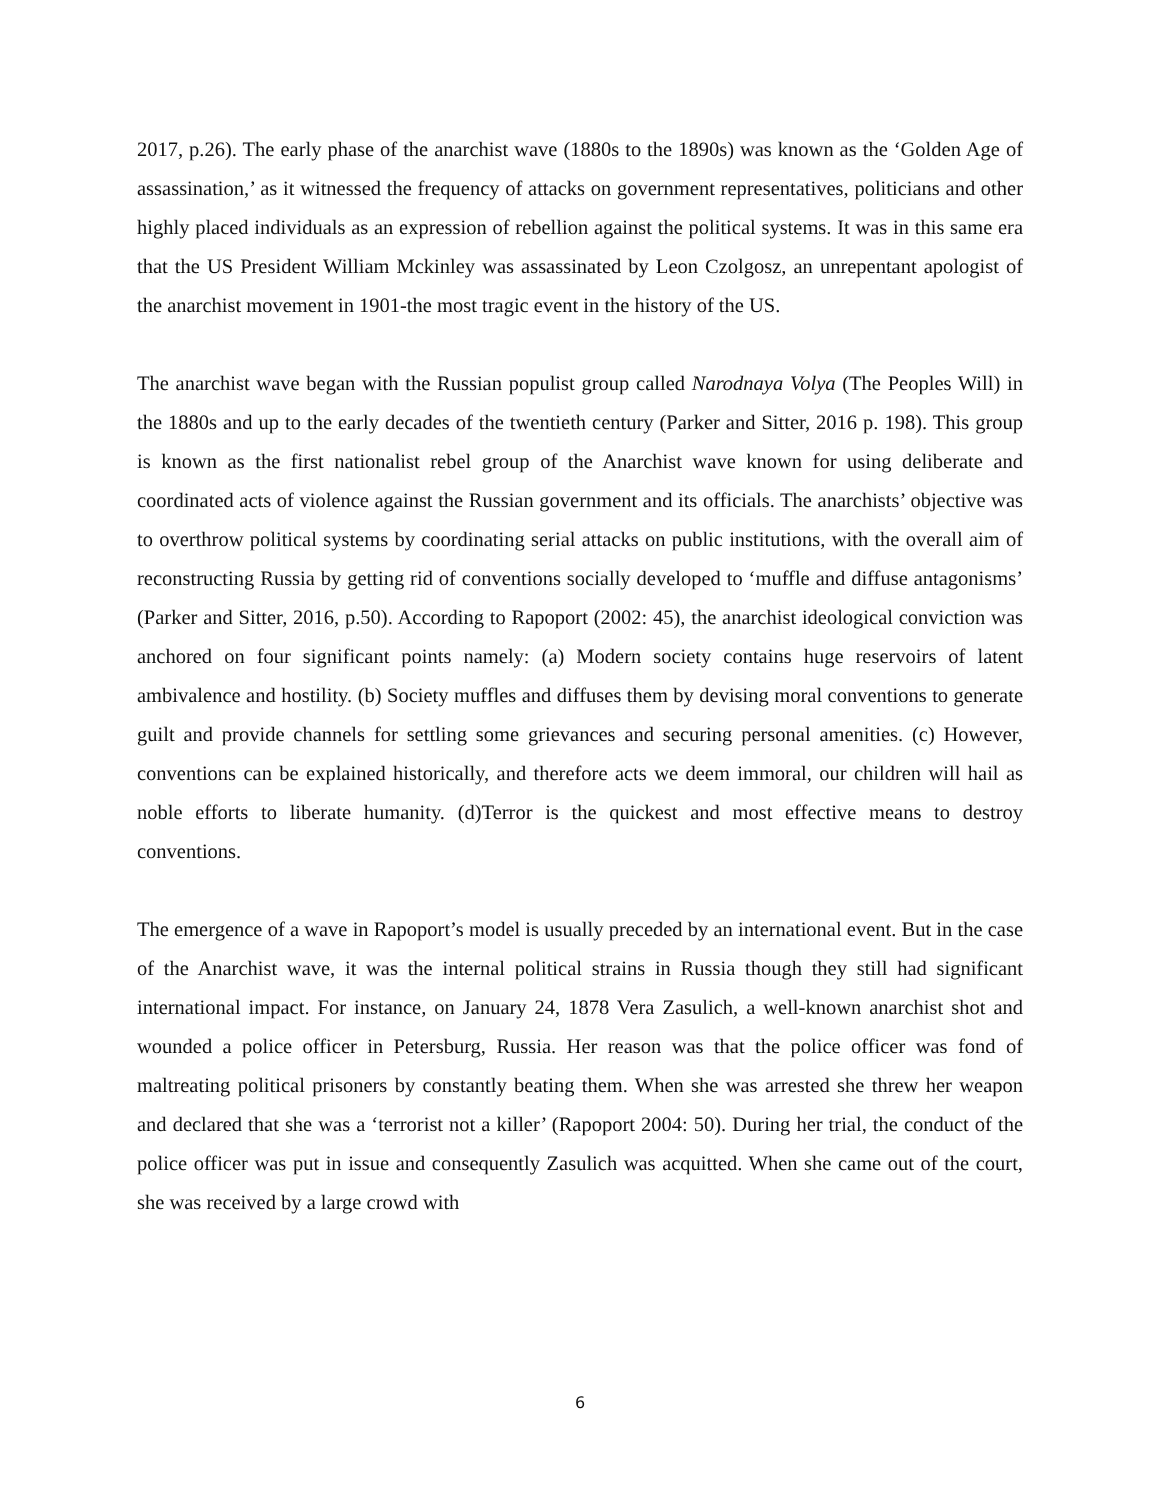2017, p.26). The early phase of the anarchist wave (1880s to the 1890s) was known as the ‘Golden Age of assassination,’ as it witnessed the frequency of attacks on government representatives, politicians and other highly placed individuals as an expression of rebellion against the political systems. It was in this same era that the US President William Mckinley was assassinated by Leon Czolgosz, an unrepentant apologist of the anarchist movement in 1901-the most tragic event in the history of the US.
The anarchist wave began with the Russian populist group called Narodnaya Volya (The Peoples Will) in the 1880s and up to the early decades of the twentieth century (Parker and Sitter, 2016 p. 198). This group is known as the first nationalist rebel group of the Anarchist wave known for using deliberate and coordinated acts of violence against the Russian government and its officials. The anarchists’ objective was to overthrow political systems by coordinating serial attacks on public institutions, with the overall aim of reconstructing Russia by getting rid of conventions socially developed to ‘muffle and diffuse antagonisms’ (Parker and Sitter, 2016, p.50). According to Rapoport (2002: 45), the anarchist ideological conviction was anchored on four significant points namely: (a) Modern society contains huge reservoirs of latent ambivalence and hostility. (b) Society muffles and diffuses them by devising moral conventions to generate guilt and provide channels for settling some grievances and securing personal amenities. (c) However, conventions can be explained historically, and therefore acts we deem immoral, our children will hail as noble efforts to liberate humanity. (d)Terror is the quickest and most effective means to destroy conventions.
The emergence of a wave in Rapoport’s model is usually preceded by an international event. But in the case of the Anarchist wave, it was the internal political strains in Russia though they still had significant international impact. For instance, on January 24, 1878 Vera Zasulich, a well-known anarchist shot and wounded a police officer in Petersburg, Russia. Her reason was that the police officer was fond of maltreating political prisoners by constantly beating them. When she was arrested she threw her weapon and declared that she was a ‘terrorist not a killer’ (Rapoport 2004: 50). During her trial, the conduct of the police officer was put in issue and consequently Zasulich was acquitted. When she came out of the court, she was received by a large crowd with
6